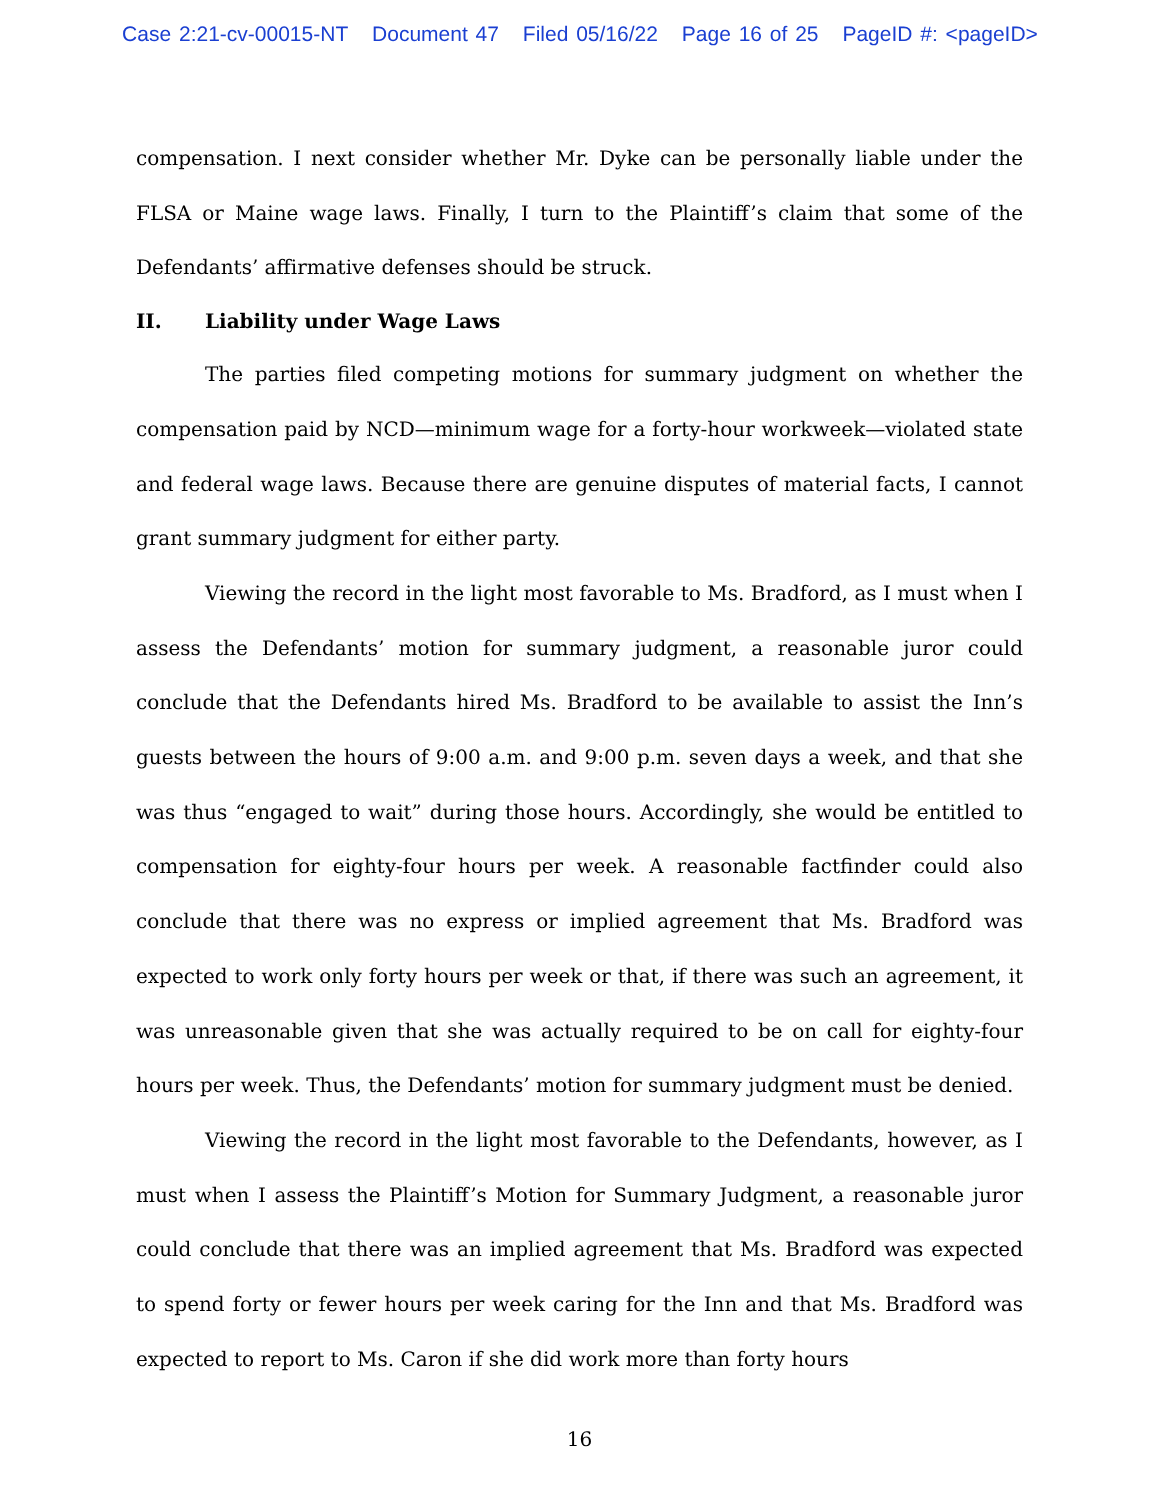Case 2:21-cv-00015-NT Document 47 Filed 05/16/22 Page 16 of 25 PageID #: <pageID>
compensation. I next consider whether Mr. Dyke can be personally liable under the FLSA or Maine wage laws. Finally, I turn to the Plaintiff’s claim that some of the Defendants’ affirmative defenses should be struck.
II. Liability under Wage Laws
The parties filed competing motions for summary judgment on whether the compensation paid by NCD—minimum wage for a forty-hour workweek—violated state and federal wage laws. Because there are genuine disputes of material facts, I cannot grant summary judgment for either party.
Viewing the record in the light most favorable to Ms. Bradford, as I must when I assess the Defendants’ motion for summary judgment, a reasonable juror could conclude that the Defendants hired Ms. Bradford to be available to assist the Inn’s guests between the hours of 9:00 a.m. and 9:00 p.m. seven days a week, and that she was thus “engaged to wait” during those hours. Accordingly, she would be entitled to compensation for eighty-four hours per week. A reasonable factfinder could also conclude that there was no express or implied agreement that Ms. Bradford was expected to work only forty hours per week or that, if there was such an agreement, it was unreasonable given that she was actually required to be on call for eighty-four hours per week. Thus, the Defendants’ motion for summary judgment must be denied.
Viewing the record in the light most favorable to the Defendants, however, as I must when I assess the Plaintiff’s Motion for Summary Judgment, a reasonable juror could conclude that there was an implied agreement that Ms. Bradford was expected to spend forty or fewer hours per week caring for the Inn and that Ms. Bradford was expected to report to Ms. Caron if she did work more than forty hours
16